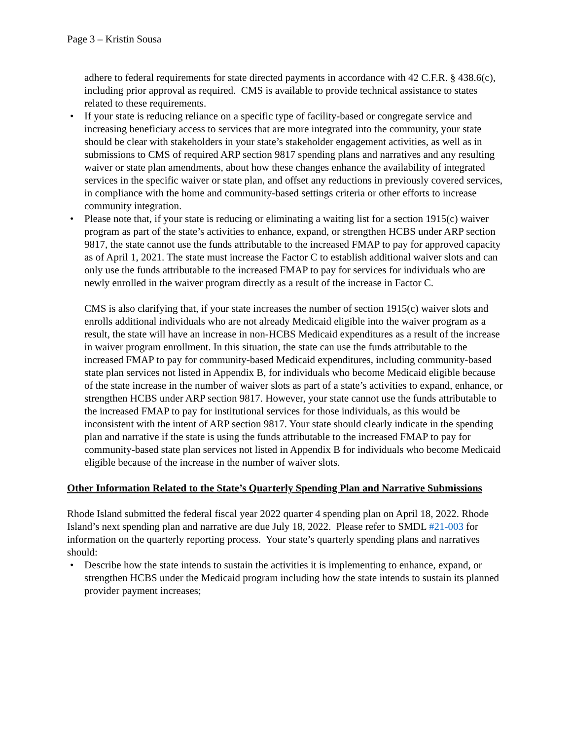Page 3 – Kristin Sousa
adhere to federal requirements for state directed payments in accordance with 42 C.F.R. § 438.6(c), including prior approval as required. CMS is available to provide technical assistance to states related to these requirements.
• If your state is reducing reliance on a specific type of facility-based or congregate service and increasing beneficiary access to services that are more integrated into the community, your state should be clear with stakeholders in your state’s stakeholder engagement activities, as well as in submissions to CMS of required ARP section 9817 spending plans and narratives and any resulting waiver or state plan amendments, about how these changes enhance the availability of integrated services in the specific waiver or state plan, and offset any reductions in previously covered services, in compliance with the home and community-based settings criteria or other efforts to increase community integration.
• Please note that, if your state is reducing or eliminating a waiting list for a section 1915(c) waiver program as part of the state’s activities to enhance, expand, or strengthen HCBS under ARP section 9817, the state cannot use the funds attributable to the increased FMAP to pay for approved capacity as of April 1, 2021. The state must increase the Factor C to establish additional waiver slots and can only use the funds attributable to the increased FMAP to pay for services for individuals who are newly enrolled in the waiver program directly as a result of the increase in Factor C.
CMS is also clarifying that, if your state increases the number of section 1915(c) waiver slots and enrolls additional individuals who are not already Medicaid eligible into the waiver program as a result, the state will have an increase in non-HCBS Medicaid expenditures as a result of the increase in waiver program enrollment. In this situation, the state can use the funds attributable to the increased FMAP to pay for community-based Medicaid expenditures, including community-based state plan services not listed in Appendix B, for individuals who become Medicaid eligible because of the state increase in the number of waiver slots as part of a state’s activities to expand, enhance, or strengthen HCBS under ARP section 9817. However, your state cannot use the funds attributable to the increased FMAP to pay for institutional services for those individuals, as this would be inconsistent with the intent of ARP section 9817. Your state should clearly indicate in the spending plan and narrative if the state is using the funds attributable to the increased FMAP to pay for community-based state plan services not listed in Appendix B for individuals who become Medicaid eligible because of the increase in the number of waiver slots.
Other Information Related to the State’s Quarterly Spending Plan and Narrative Submissions
Rhode Island submitted the federal fiscal year 2022 quarter 4 spending plan on April 18, 2022. Rhode Island’s next spending plan and narrative are due July 18, 2022. Please refer to SMDL #21-003 for information on the quarterly reporting process. Your state’s quarterly spending plans and narratives should:
• Describe how the state intends to sustain the activities it is implementing to enhance, expand, or strengthen HCBS under the Medicaid program including how the state intends to sustain its planned provider payment increases;